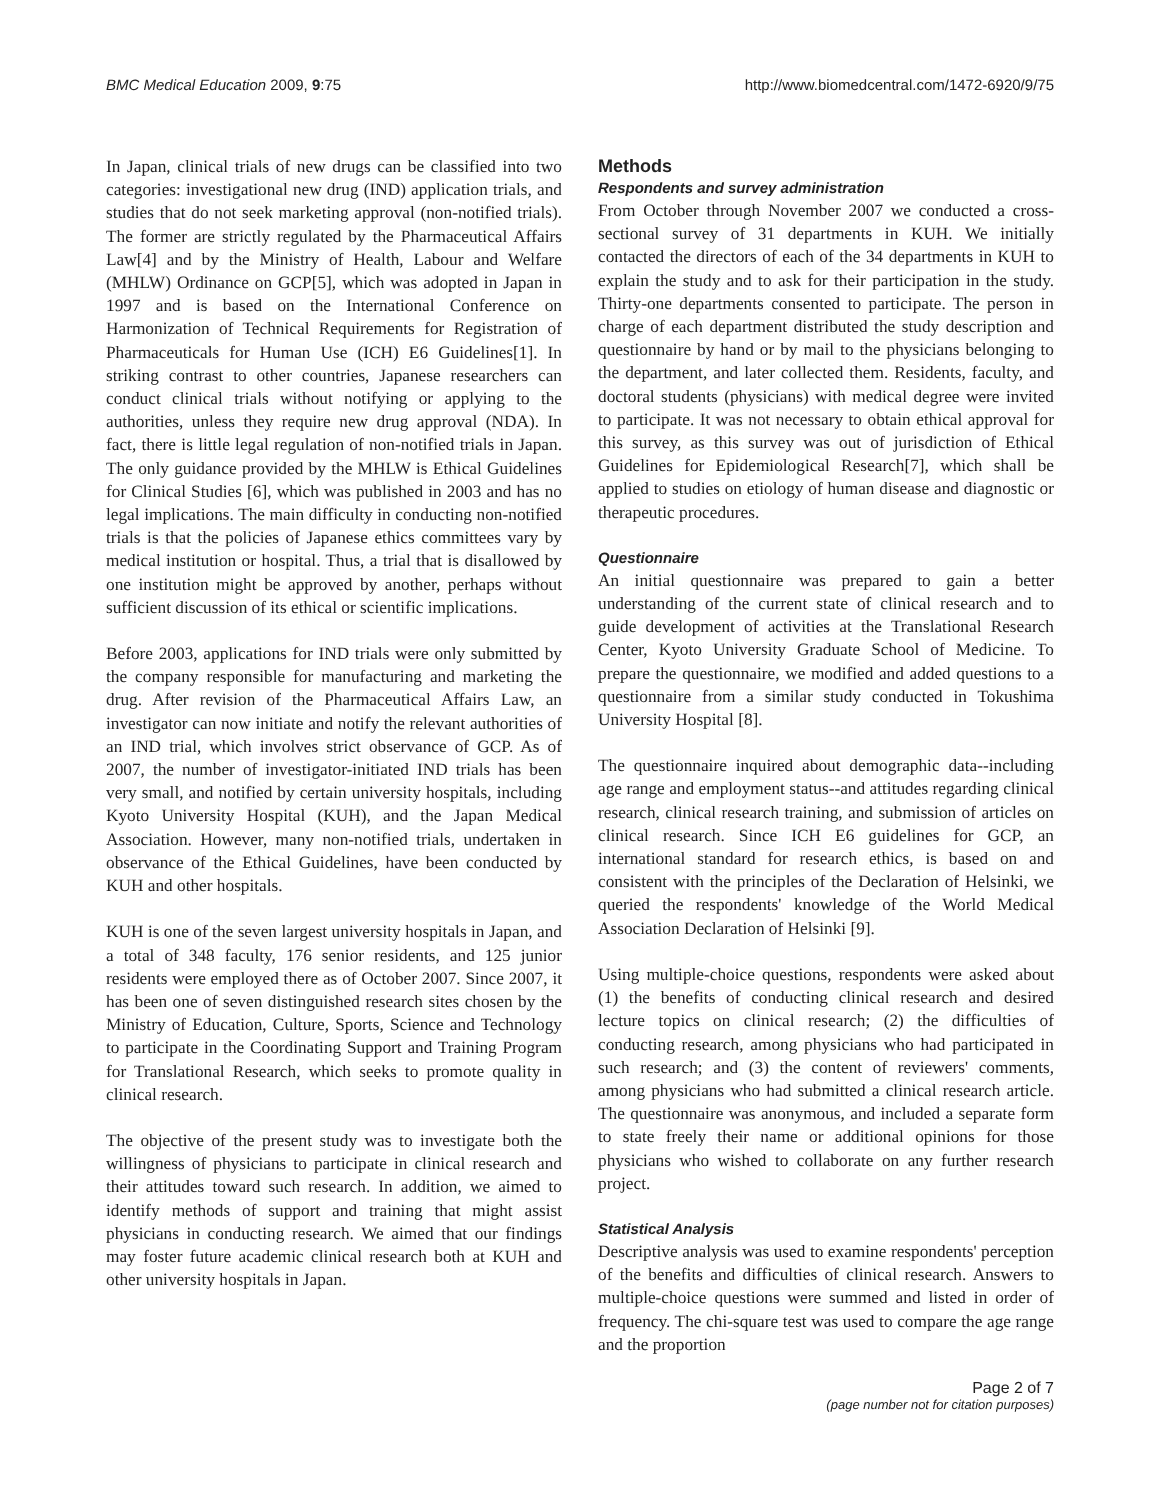BMC Medical Education 2009, 9:75
http://www.biomedcentral.com/1472-6920/9/75
In Japan, clinical trials of new drugs can be classified into two categories: investigational new drug (IND) application trials, and studies that do not seek marketing approval (non-notified trials). The former are strictly regulated by the Pharmaceutical Affairs Law[4] and by the Ministry of Health, Labour and Welfare (MHLW) Ordinance on GCP[5], which was adopted in Japan in 1997 and is based on the International Conference on Harmonization of Technical Requirements for Registration of Pharmaceuticals for Human Use (ICH) E6 Guidelines[1]. In striking contrast to other countries, Japanese researchers can conduct clinical trials without notifying or applying to the authorities, unless they require new drug approval (NDA). In fact, there is little legal regulation of non-notified trials in Japan. The only guidance provided by the MHLW is Ethical Guidelines for Clinical Studies [6], which was published in 2003 and has no legal implications. The main difficulty in conducting non-notified trials is that the policies of Japanese ethics committees vary by medical institution or hospital. Thus, a trial that is disallowed by one institution might be approved by another, perhaps without sufficient discussion of its ethical or scientific implications.
Before 2003, applications for IND trials were only submitted by the company responsible for manufacturing and marketing the drug. After revision of the Pharmaceutical Affairs Law, an investigator can now initiate and notify the relevant authorities of an IND trial, which involves strict observance of GCP. As of 2007, the number of investigator-initiated IND trials has been very small, and notified by certain university hospitals, including Kyoto University Hospital (KUH), and the Japan Medical Association. However, many non-notified trials, undertaken in observance of the Ethical Guidelines, have been conducted by KUH and other hospitals.
KUH is one of the seven largest university hospitals in Japan, and a total of 348 faculty, 176 senior residents, and 125 junior residents were employed there as of October 2007. Since 2007, it has been one of seven distinguished research sites chosen by the Ministry of Education, Culture, Sports, Science and Technology to participate in the Coordinating Support and Training Program for Translational Research, which seeks to promote quality in clinical research.
The objective of the present study was to investigate both the willingness of physicians to participate in clinical research and their attitudes toward such research. In addition, we aimed to identify methods of support and training that might assist physicians in conducting research. We aimed that our findings may foster future academic clinical research both at KUH and other university hospitals in Japan.
Methods
Respondents and survey administration
From October through November 2007 we conducted a cross-sectional survey of 31 departments in KUH. We initially contacted the directors of each of the 34 departments in KUH to explain the study and to ask for their participation in the study. Thirty-one departments consented to participate. The person in charge of each department distributed the study description and questionnaire by hand or by mail to the physicians belonging to the department, and later collected them. Residents, faculty, and doctoral students (physicians) with medical degree were invited to participate. It was not necessary to obtain ethical approval for this survey, as this survey was out of jurisdiction of Ethical Guidelines for Epidemiological Research[7], which shall be applied to studies on etiology of human disease and diagnostic or therapeutic procedures.
Questionnaire
An initial questionnaire was prepared to gain a better understanding of the current state of clinical research and to guide development of activities at the Translational Research Center, Kyoto University Graduate School of Medicine. To prepare the questionnaire, we modified and added questions to a questionnaire from a similar study conducted in Tokushima University Hospital [8].
The questionnaire inquired about demographic data--including age range and employment status--and attitudes regarding clinical research, clinical research training, and submission of articles on clinical research. Since ICH E6 guidelines for GCP, an international standard for research ethics, is based on and consistent with the principles of the Declaration of Helsinki, we queried the respondents' knowledge of the World Medical Association Declaration of Helsinki [9].
Using multiple-choice questions, respondents were asked about (1) the benefits of conducting clinical research and desired lecture topics on clinical research; (2) the difficulties of conducting research, among physicians who had participated in such research; and (3) the content of reviewers' comments, among physicians who had submitted a clinical research article. The questionnaire was anonymous, and included a separate form to state freely their name or additional opinions for those physicians who wished to collaborate on any further research project.
Statistical Analysis
Descriptive analysis was used to examine respondents' perception of the benefits and difficulties of clinical research. Answers to multiple-choice questions were summed and listed in order of frequency. The chi-square test was used to compare the age range and the proportion
Page 2 of 7
(page number not for citation purposes)